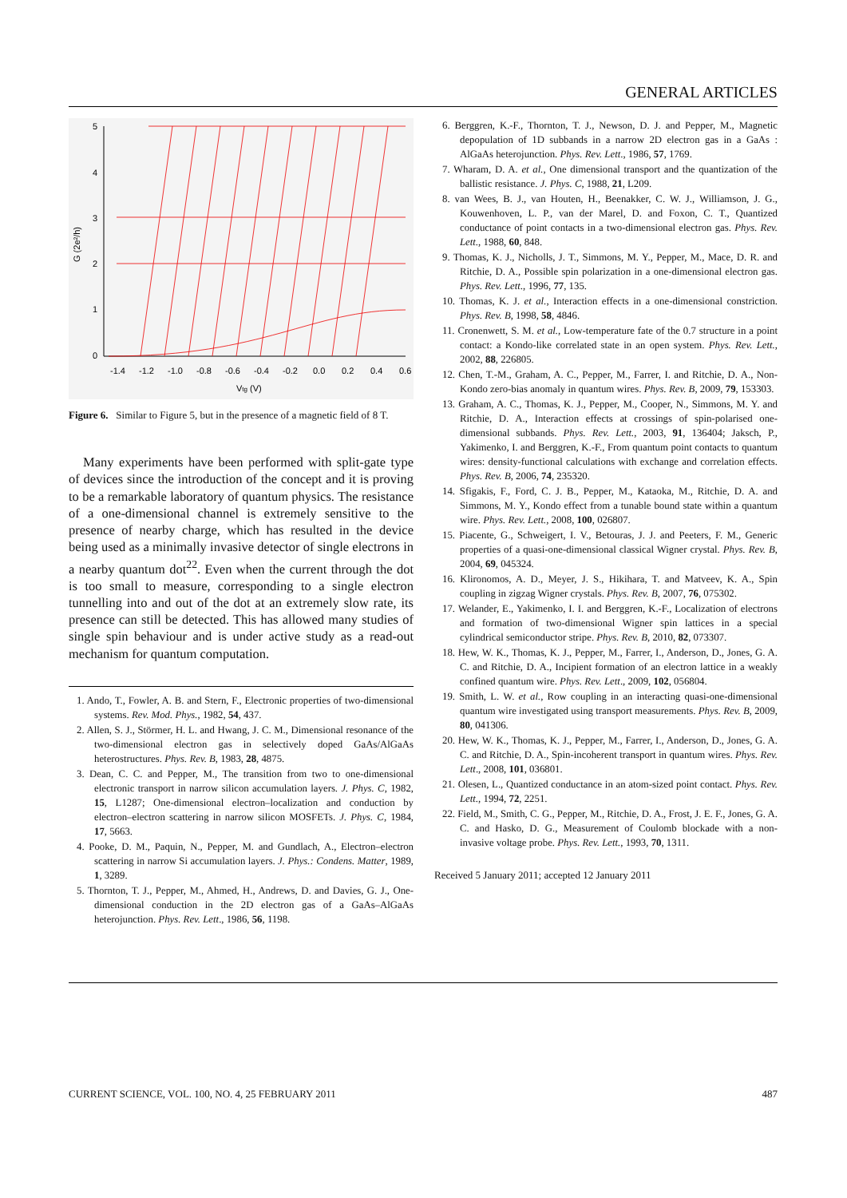GENERAL ARTICLES
5
4
3
2
1
0
-1.4
-1.2
-1.0
-0.8
-0.6
-0.4
-0.2
0.0
0.2
0.4
0.6
Vtg (V)
G (2e²/h)
Figure 6. Similar to Figure 5, but in the presence of a magnetic field of 8 T.
Many experiments have been performed with split-gate type of devices since the introduction of the concept and it is proving to be a remarkable laboratory of quantum physics. The resistance of a one-dimensional channel is extremely sensitive to the presence of nearby charge, which has resulted in the device being used as a minimally invasive detector of single electrons in a nearby quantum dot<sup>22</sup>. Even when the current through the dot is too small to measure, corresponding to a single electron tunnelling into and out of the dot at an extremely slow rate, its presence can still be detected. This has allowed many studies of single spin behaviour and is under active study as a read-out mechanism for quantum computation.
1. Ando, T., Fowler, A. B. and Stern, F., Electronic properties of two-dimensional systems. Rev. Mod. Phys., 1982, 54, 437.
2. Allen, S. J., Störmer, H. L. and Hwang, J. C. M., Dimensional resonance of the two-dimensional electron gas in selectively doped GaAs/AlGaAs heterostructures. Phys. Rev. B, 1983, 28, 4875.
3. Dean, C. C. and Pepper, M., The transition from two to one-dimensional electronic transport in narrow silicon accumulation layers. J. Phys. C, 1982, 15, L1287; One-dimensional electron–localization and conduction by electron–electron scattering in narrow silicon MOSFETs. J. Phys. C, 1984, 17, 5663.
4. Pooke, D. M., Paquin, N., Pepper, M. and Gundlach, A., Electron–electron scattering in narrow Si accumulation layers. J. Phys.: Condens. Matter, 1989, 1, 3289.
5. Thornton, T. J., Pepper, M., Ahmed, H., Andrews, D. and Davies, G. J., One-dimensional conduction in the 2D electron gas of a GaAs–AlGaAs heterojunction. Phys. Rev. Lett., 1986, 56, 1198.
6. Berggren, K.-F., Thornton, T. J., Newson, D. J. and Pepper, M., Magnetic depopulation of 1D subbands in a narrow 2D electron gas in a GaAs : AlGaAs heterojunction. Phys. Rev. Lett., 1986, 57, 1769.
7. Wharam, D. A. et al., One dimensional transport and the quantization of the ballistic resistance. J. Phys. C, 1988, 21, L209.
8. van Wees, B. J., van Houten, H., Beenakker, C. W. J., Williamson, J. G., Kouwenhoven, L. P., van der Marel, D. and Foxon, C. T., Quantized conductance of point contacts in a two-dimensional electron gas. Phys. Rev. Lett., 1988, 60, 848.
9. Thomas, K. J., Nicholls, J. T., Simmons, M. Y., Pepper, M., Mace, D. R. and Ritchie, D. A., Possible spin polarization in a one-dimensional electron gas. Phys. Rev. Lett., 1996, 77, 135.
10. Thomas, K. J. et al., Interaction effects in a one-dimensional constriction. Phys. Rev. B, 1998, 58, 4846.
11. Cronenwett, S. M. et al., Low-temperature fate of the 0.7 structure in a point contact: a Kondo-like correlated state in an open system. Phys. Rev. Lett., 2002, 88, 226805.
12. Chen, T.-M., Graham, A. C., Pepper, M., Farrer, I. and Ritchie, D. A., Non-Kondo zero-bias anomaly in quantum wires. Phys. Rev. B, 2009, 79, 153303.
13. Graham, A. C., Thomas, K. J., Pepper, M., Cooper, N., Simmons, M. Y. and Ritchie, D. A., Interaction effects at crossings of spin-polarised one-dimensional subbands. Phys. Rev. Lett., 2003, 91, 136404; Jaksch, P., Yakimenko, I. and Berggren, K.-F., From quantum point contacts to quantum wires: density-functional calculations with exchange and correlation effects. Phys. Rev. B, 2006, 74, 235320.
14. Sfigakis, F., Ford, C. J. B., Pepper, M., Kataoka, M., Ritchie, D. A. and Simmons, M. Y., Kondo effect from a tunable bound state within a quantum wire. Phys. Rev. Lett., 2008, 100, 026807.
15. Piacente, G., Schweigert, I. V., Betouras, J. J. and Peeters, F. M., Generic properties of a quasi-one-dimensional classical Wigner crystal. Phys. Rev. B, 2004, 69, 045324.
16. Klironomos, A. D., Meyer, J. S., Hikihara, T. and Matveev, K. A., Spin coupling in zigzag Wigner crystals. Phys. Rev. B, 2007, 76, 075302.
17. Welander, E., Yakimenko, I. I. and Berggren, K.-F., Localization of electrons and formation of two-dimensional Wigner spin lattices in a special cylindrical semiconductor stripe. Phys. Rev. B, 2010, 82, 073307.
18. Hew, W. K., Thomas, K. J., Pepper, M., Farrer, I., Anderson, D., Jones, G. A. C. and Ritchie, D. A., Incipient formation of an electron lattice in a weakly confined quantum wire. Phys. Rev. Lett., 2009, 102, 056804.
19. Smith, L. W. et al., Row coupling in an interacting quasi-one-dimensional quantum wire investigated using transport measurements. Phys. Rev. B, 2009, 80, 041306.
20. Hew, W. K., Thomas, K. J., Pepper, M., Farrer, I., Anderson, D., Jones, G. A. C. and Ritchie, D. A., Spin-incoherent transport in quantum wires. Phys. Rev. Lett., 2008, 101, 036801.
21. Olesen, L., Quantized conductance in an atom-sized point contact. Phys. Rev. Lett., 1994, 72, 2251.
22. Field, M., Smith, C. G., Pepper, M., Ritchie, D. A., Frost, J. E. F., Jones, G. A. C. and Hasko, D. G., Measurement of Coulomb blockade with a non-invasive voltage probe. Phys. Rev. Lett., 1993, 70, 1311.
Received 5 January 2011; accepted 12 January 2011
CURRENT SCIENCE, VOL. 100, NO. 4, 25 FEBRUARY 2011 487